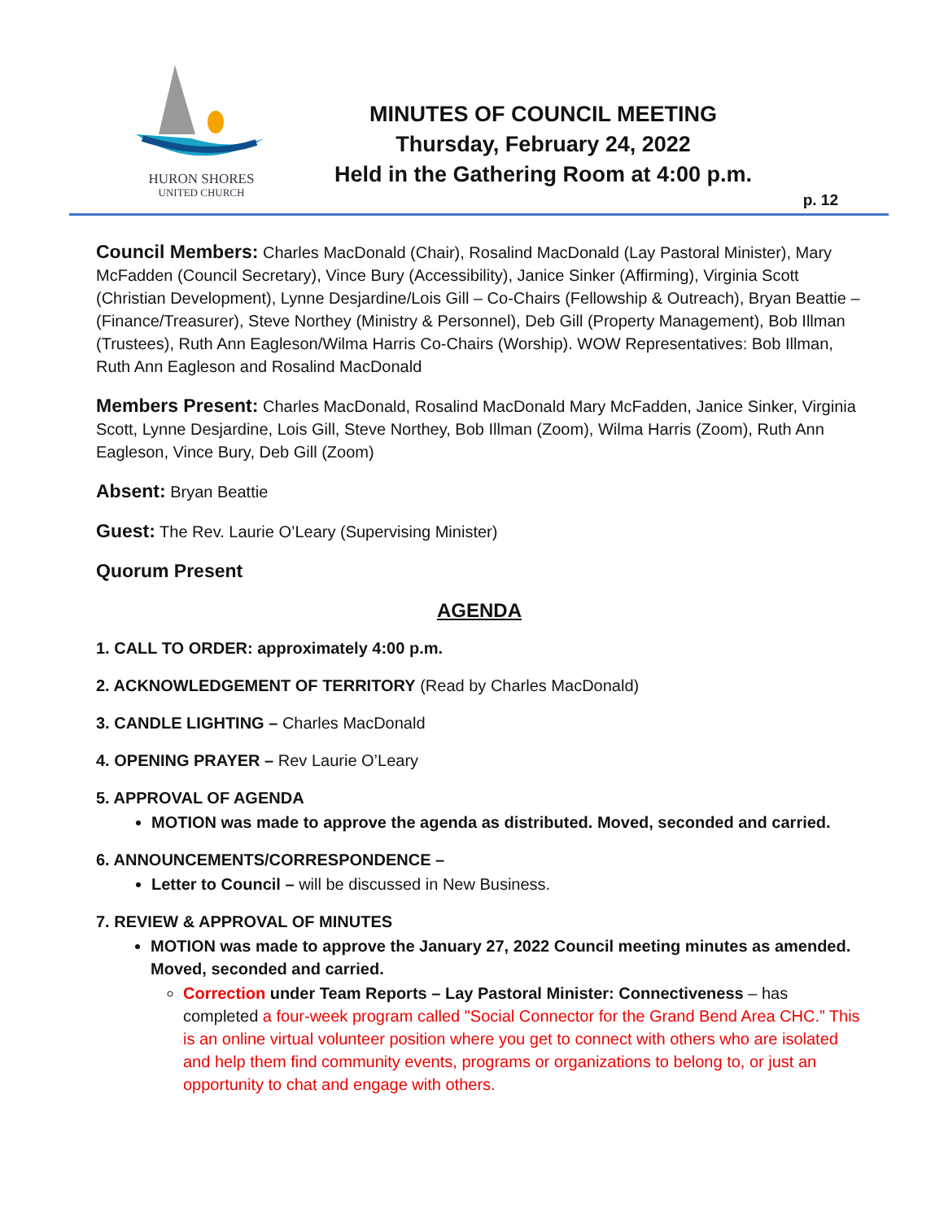HURON SHORES
UNITED CHURCH
MINUTES OF COUNCIL MEETING
Thursday, February 24, 2022
Held in the Gathering Room at 4:00 p.m.
p. 12
Council Members: Charles MacDonald (Chair), Rosalind MacDonald (Lay Pastoral Minister), Mary McFadden (Council Secretary), Vince Bury (Accessibility), Janice Sinker (Affirming), Virginia Scott (Christian Development), Lynne Desjardine/Lois Gill – Co-Chairs (Fellowship & Outreach), Bryan Beattie – (Finance/Treasurer), Steve Northey (Ministry & Personnel), Deb Gill (Property Management), Bob Illman (Trustees), Ruth Ann Eagleson/Wilma Harris Co-Chairs (Worship). WOW Representatives: Bob Illman, Ruth Ann Eagleson and Rosalind MacDonald
Members Present: Charles MacDonald, Rosalind MacDonald Mary McFadden, Janice Sinker, Virginia Scott, Lynne Desjardine, Lois Gill, Steve Northey, Bob Illman (Zoom), Wilma Harris (Zoom), Ruth Ann Eagleson, Vince Bury, Deb Gill (Zoom)
Absent: Bryan Beattie
Guest: The Rev. Laurie O’Leary (Supervising Minister)
Quorum Present
AGENDA
1. CALL TO ORDER: approximately 4:00 p.m.
2. ACKNOWLEDGEMENT OF TERRITORY (Read by Charles MacDonald)
3. CANDLE LIGHTING – Charles MacDonald
4. OPENING PRAYER – Rev Laurie O’Leary
5. APPROVAL OF AGENDA
MOTION was made to approve the agenda as distributed. Moved, seconded and carried.
6. ANNOUNCEMENTS/CORRESPONDENCE –
Letter to Council – will be discussed in New Business.
7. REVIEW & APPROVAL OF MINUTES
MOTION was made to approve the January 27, 2022 Council meeting minutes as amended. Moved, seconded and carried.
Correction under Team Reports – Lay Pastoral Minister: Connectiveness – has completed a four-week program called "Social Connector for the Grand Bend Area CHC.” This is an online virtual volunteer position where you get to connect with others who are isolated and help them find community events, programs or organizations to belong to, or just an opportunity to chat and engage with others.